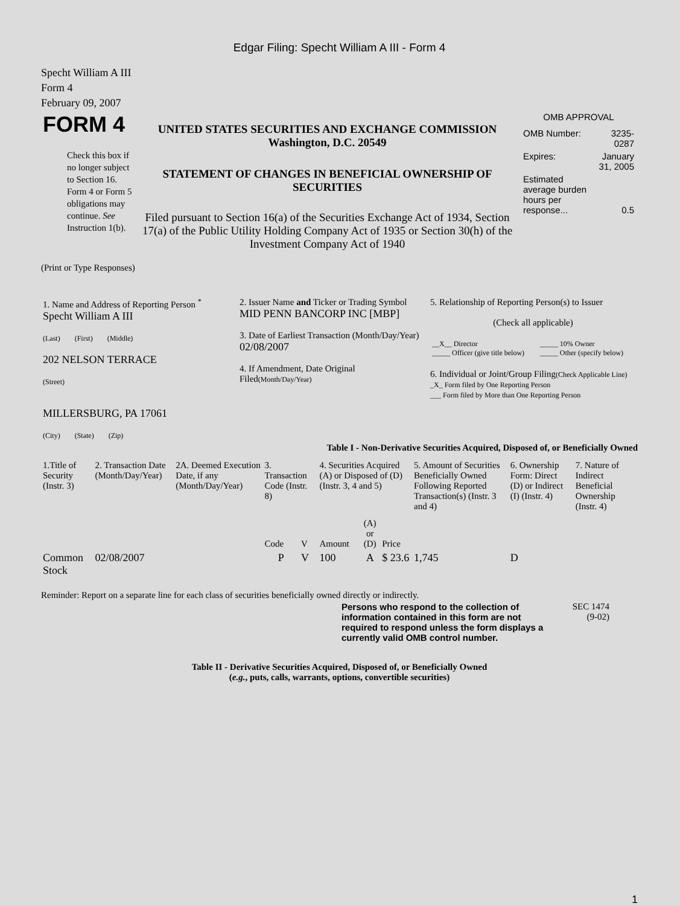Edgar Filing: Specht William A III - Form 4
Specht William A III
Form 4
February 09, 2007
| FORM 4 Check this box if no longer subject to Section 16. Form 4 or Form 5 obligations may continue. See Instruction 1(b). | UNITED STATES SECURITIES AND EXCHANGE COMMISSION Washington, D.C. 20549 STATEMENT OF CHANGES IN BENEFICIAL OWNERSHIP OF SECURITIES Filed pursuant to Section 16(a) of the Securities Exchange Act of 1934, Section 17(a) of the Public Utility Holding Company Act of 1935 or Section 30(h) of the Investment Company Act of 1940 | OMB APPROVAL / OMB Number: / 3235-0287 / / Expires: / January 31, 2005 / / Estimated average burden hours per response... / 0.5 / |
(Print or Type Responses)
| 1. Name and Address of Reporting Person <sup>*</sup> Specht William A III (Last) (First) (Middle) 202 NELSON TERRACE (Street) MILLERSBURG, PA 17061 (City) (State) (Zip) | 2. Issuer Name and Ticker or Trading Symbol MID PENN BANCORP INC [MBP] 3. Date of Earliest Transaction (Month/Day/Year) 02/08/2007 4. If Amendment, Date Original Filed (Month/Day/Year) | 5. Relationship of Reporting Person(s) to Issuer (Check all applicable) / __X__ Director _____ Officer (give title below) / _____ 10% Owner _____ Other (specify below) / 6. Individual or Joint/Group Filing (Check Applicable Line) _X_ Form filed by One Reporting Person ___ Form filed by More than One Reporting Person |
Table I - Non-Derivative Securities Acquired, Disposed of, or Beneficially Owned
| 1.Title of Security (Instr. 3) | 2. Transaction Date (Month/Day/Year) | 2A. Deemed Execution Date, if any (Month/Day/Year) | 3. Transaction Code (Instr. 8) | | 4. Securities Acquired (A) or Disposed of (D) (Instr. 3, 4 and 5) | | | 5. Amount of Securities Beneficially Owned Following Reported Transaction(s) (Instr. 3 and 4) | 6. Ownership Form: Direct (D) or Indirect (I) (Instr. 4) | 7. Nature of Indirect Beneficial Ownership (Instr. 4) |
| --- | --- | --- | --- | --- | --- | --- | --- | --- | --- | --- |
| | | | Code | V | Amount | (A) or (D) | Price | | | |
| Common Stock | 02/08/2007 | | P | V | 100 | A | $ 23.6 | 1,745 | D | |
Reminder: Report on a separate line for each class of securities beneficially owned directly or indirectly.
| Persons who respond to the collection of information contained in this form are not required to respond unless the form displays a currently valid OMB control number. | SEC 1474 (9-02) |
Table II - Derivative Securities Acquired, Disposed of, or Beneficially Owned
(e.g., puts, calls, warrants, options, convertible securities)
1